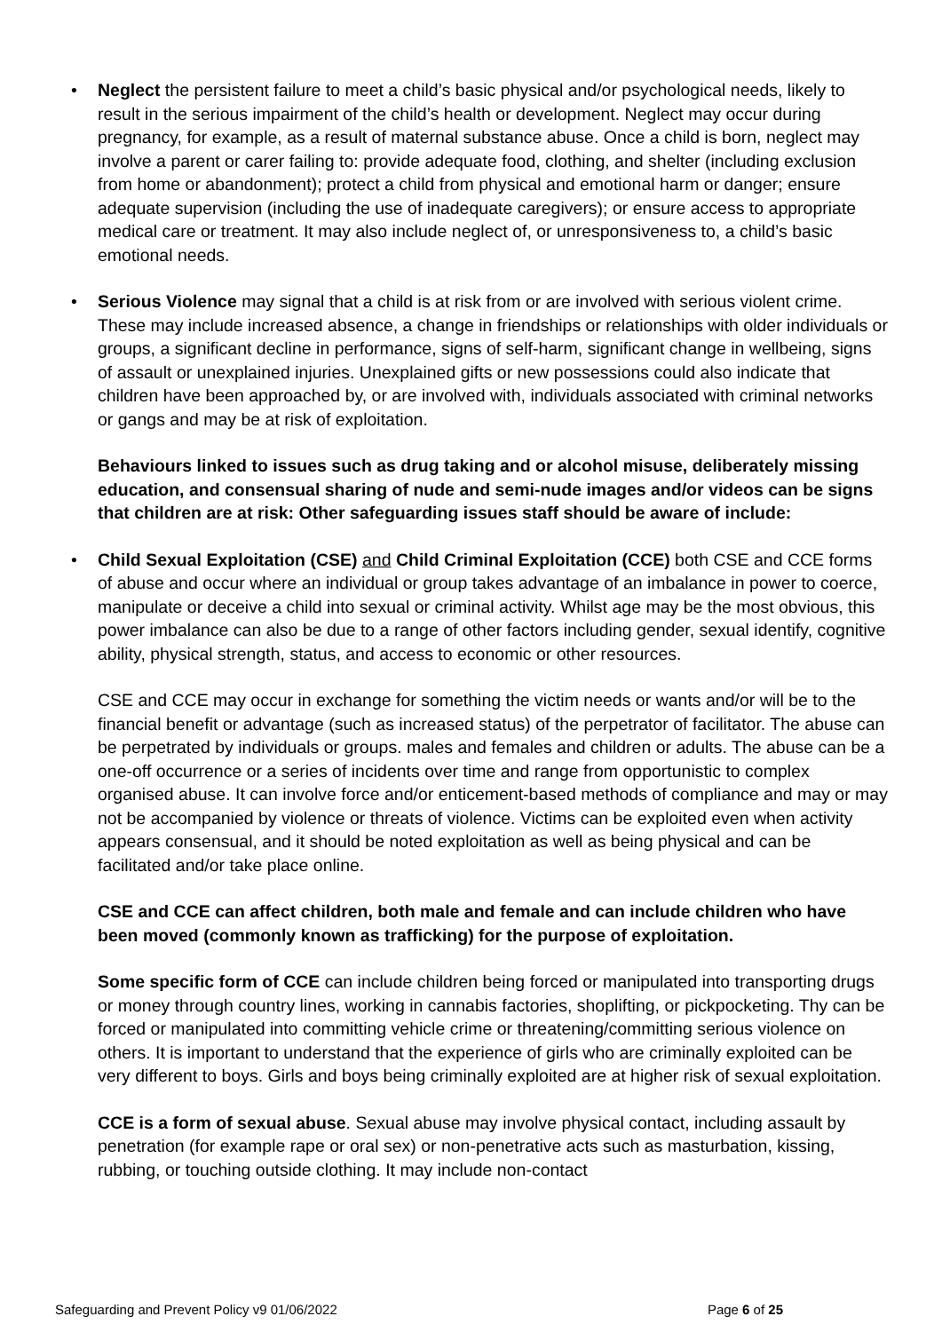• Neglect the persistent failure to meet a child’s basic physical and/or psychological needs, likely to result in the serious impairment of the child’s health or development. Neglect may occur during pregnancy, for example, as a result of maternal substance abuse. Once a child is born, neglect may involve a parent or carer failing to: provide adequate food, clothing, and shelter (including exclusion from home or abandonment); protect a child from physical and emotional harm or danger; ensure adequate supervision (including the use of inadequate caregivers); or ensure access to appropriate medical care or treatment. It may also include neglect of, or unresponsiveness to, a child’s basic emotional needs.
• Serious Violence may signal that a child is at risk from or are involved with serious violent crime. These may include increased absence, a change in friendships or relationships with older individuals or groups, a significant decline in performance, signs of self-harm, significant change in wellbeing, signs of assault or unexplained injuries. Unexplained gifts or new possessions could also indicate that children have been approached by, or are involved with, individuals associated with criminal networks or gangs and may be at risk of exploitation.
Behaviours linked to issues such as drug taking and or alcohol misuse, deliberately missing education, and consensual sharing of nude and semi-nude images and/or videos can be signs that children are at risk: Other safeguarding issues staff should be aware of include:
• Child Sexual Exploitation (CSE) and Child Criminal Exploitation (CCE) both CSE and CCE forms of abuse and occur where an individual or group takes advantage of an imbalance in power to coerce, manipulate or deceive a child into sexual or criminal activity. Whilst age may be the most obvious, this power imbalance can also be due to a range of other factors including gender, sexual identify, cognitive ability, physical strength, status, and access to economic or other resources.
CSE and CCE may occur in exchange for something the victim needs or wants and/or will be to the financial benefit or advantage (such as increased status) of the perpetrator of facilitator. The abuse can be perpetrated by individuals or groups. males and females and children or adults. The abuse can be a one-off occurrence or a series of incidents over time and range from opportunistic to complex organised abuse. It can involve force and/or enticement-based methods of compliance and may or may not be accompanied by violence or threats of violence. Victims can be exploited even when activity appears consensual, and it should be noted exploitation as well as being physical and can be facilitated and/or take place online.
CSE and CCE can affect children, both male and female and can include children who have been moved (commonly known as trafficking) for the purpose of exploitation.
Some specific form of CCE can include children being forced or manipulated into transporting drugs or money through country lines, working in cannabis factories, shoplifting, or pickpocketing. Thy can be forced or manipulated into committing vehicle crime or threatening/committing serious violence on others. It is important to understand that the experience of girls who are criminally exploited can be very different to boys. Girls and boys being criminally exploited are at higher risk of sexual exploitation.
CCE is a form of sexual abuse. Sexual abuse may involve physical contact, including assault by penetration (for example rape or oral sex) or non-penetrative acts such as masturbation, kissing, rubbing, or touching outside clothing. It may include non-contact
Safeguarding and Prevent Policy v9 01/06/2022 Page 6 of 25